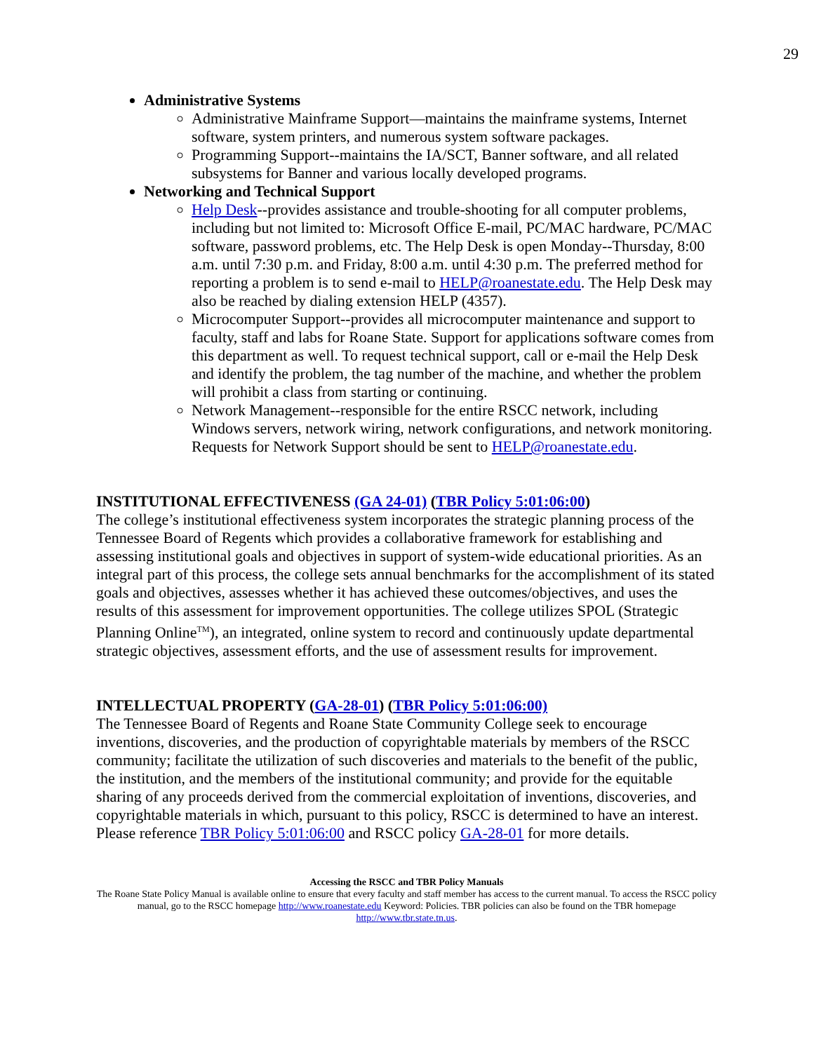29
Administrative Systems
Administrative Mainframe Support—maintains the mainframe systems, Internet software, system printers, and numerous system software packages.
Programming Support--maintains the IA/SCT, Banner software, and all related subsystems for Banner and various locally developed programs.
Networking and Technical Support
Help Desk--provides assistance and trouble-shooting for all computer problems, including but not limited to: Microsoft Office E-mail, PC/MAC hardware, PC/MAC software, password problems, etc. The Help Desk is open Monday--Thursday, 8:00 a.m. until 7:30 p.m. and Friday, 8:00 a.m. until 4:30 p.m. The preferred method for reporting a problem is to send e-mail to HELP@roanestate.edu. The Help Desk may also be reached by dialing extension HELP (4357).
Microcomputer Support--provides all microcomputer maintenance and support to faculty, staff and labs for Roane State. Support for applications software comes from this department as well. To request technical support, call or e-mail the Help Desk and identify the problem, the tag number of the machine, and whether the problem will prohibit a class from starting or continuing.
Network Management--responsible for the entire RSCC network, including Windows servers, network wiring, network configurations, and network monitoring. Requests for Network Support should be sent to HELP@roanestate.edu.
INSTITUTIONAL EFFECTIVENESS (GA 24-01) (TBR Policy 5:01:06:00)
The college’s institutional effectiveness system incorporates the strategic planning process of the Tennessee Board of Regents which provides a collaborative framework for establishing and assessing institutional goals and objectives in support of system-wide educational priorities. As an integral part of this process, the college sets annual benchmarks for the accomplishment of its stated goals and objectives, assesses whether it has achieved these outcomes/objectives, and uses the results of this assessment for improvement opportunities. The college utilizes SPOL (Strategic Planning Online<sup>TM</sup>), an integrated, online system to record and continuously update departmental strategic objectives, assessment efforts, and the use of assessment results for improvement.
INTELLECTUAL PROPERTY (GA-28-01) (TBR Policy 5:01:06:00)
The Tennessee Board of Regents and Roane State Community College seek to encourage inventions, discoveries, and the production of copyrightable materials by members of the RSCC community; facilitate the utilization of such discoveries and materials to the benefit of the public, the institution, and the members of the institutional community; and provide for the equitable sharing of any proceeds derived from the commercial exploitation of inventions, discoveries, and copyrightable materials in which, pursuant to this policy, RSCC is determined to have an interest. Please reference TBR Policy 5:01:06:00 and RSCC policy GA-28-01 for more details.
Accessing the RSCC and TBR Policy Manuals
The Roane State Policy Manual is available online to ensure that every faculty and staff member has access to the current manual. To access the RSCC policy manual, go to the RSCC homepage http://www.roanestate.edu Keyword: Policies. TBR policies can also be found on the TBR homepage http://www.tbr.state.tn.us.